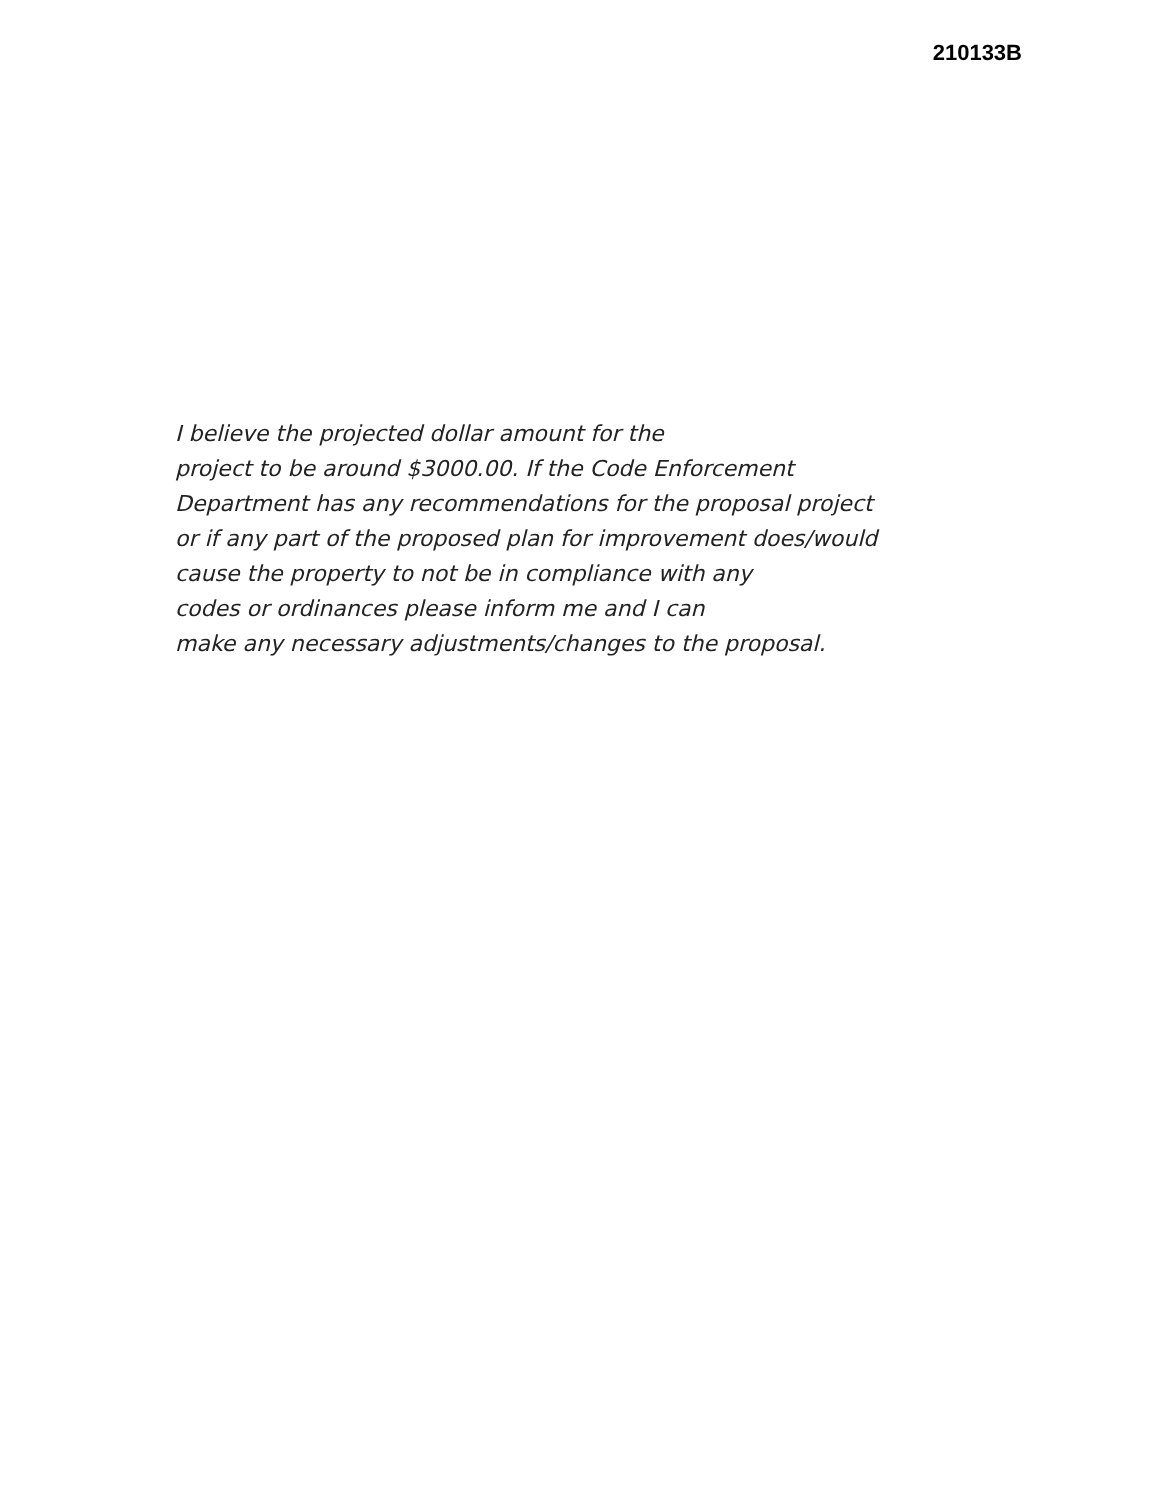210133B
I believe the projected dollar amount for the
project to be around $3000.00. If the Code Enforcement
Department has any recommendations for the proposal project
or if any part of the proposed plan for improvement does/would
cause the property to not be in compliance with any
codes or ordinances please inform me and I can
make any necessary adjustments/changes to the proposal.